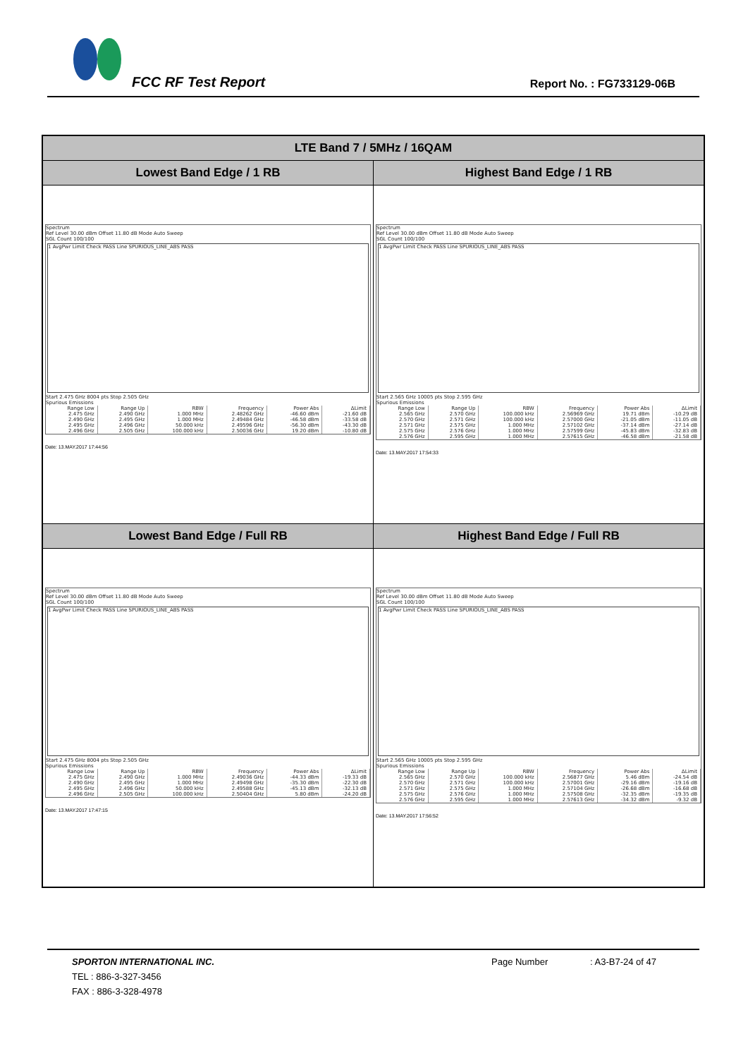FCC RF Test Report Report No. : FG733129-06B
| LTE Band 7 / 5MHz / 16QAM | |
| --- | --- |
| Lowest Band Edge / 1 RB | Highest Band Edge / 1 RB |
| Spectrum Ref Level 30.00 dBm Offset 11.80 dB Mode Auto Sweep SGL Count 100/100 1 AvgPwr Limit Check PASS Line SPURIOUS_LINE_ABS PASS Start 2.475 GHz 8004 pts Stop 2.505 GHz Spurious Emissions / Range Low / Range Up / RBW / Frequency / Power Abs / ΔLimit / / --- / --- / --- / --- / --- / --- / / 2.475 GHz / 2.490 GHz / 1.000 MHz / 2.48262 GHz / -46.60 dBm / -21.60 dB / / 2.490 GHz / 2.495 GHz / 1.000 MHz / 2.49484 GHz / -46.58 dBm / -33.58 dB / / 2.495 GHz / 2.496 GHz / 50.000 kHz / 2.49596 GHz / -56.30 dBm / -43.30 dB / / 2.496 GHz / 2.505 GHz / 100.000 kHz / 2.50036 GHz / 19.20 dBm / -10.80 dB / Date: 13.MAY.2017 17:44:56 | Spectrum Ref Level 30.00 dBm Offset 11.80 dB Mode Auto Sweep SGL Count 100/100 1 AvgPwr Limit Check PASS Line SPURIOUS_LINE_ABS PASS Start 2.565 GHz 10005 pts Stop 2.595 GHz Spurious Emissions / Range Low / Range Up / RBW / Frequency / Power Abs / ΔLimit / / --- / --- / --- / --- / --- / --- / / 2.565 GHz / 2.570 GHz / 100.000 kHz / 2.56969 GHz / 19.71 dBm / -10.29 dB / / 2.570 GHz / 2.571 GHz / 100.000 kHz / 2.57000 GHz / -21.05 dBm / -11.05 dB / / 2.571 GHz / 2.575 GHz / 1.000 MHz / 2.57102 GHz / -37.14 dBm / -27.14 dB / / 2.575 GHz / 2.576 GHz / 1.000 MHz / 2.57599 GHz / -45.83 dBm / -32.83 dB / / 2.576 GHz / 2.595 GHz / 1.000 MHz / 2.57615 GHz / -46.58 dBm / -21.58 dB / Date: 13.MAY.2017 17:54:33 |
| Lowest Band Edge / Full RB | Highest Band Edge / Full RB |
| Spectrum Ref Level 30.00 dBm Offset 11.80 dB Mode Auto Sweep SGL Count 100/100 1 AvgPwr Limit Check PASS Line SPURIOUS_LINE_ABS PASS Start 2.475 GHz 8004 pts Stop 2.505 GHz Spurious Emissions / Range Low / Range Up / RBW / Frequency / Power Abs / ΔLimit / / --- / --- / --- / --- / --- / --- / / 2.475 GHz / 2.490 GHz / 1.000 MHz / 2.49036 GHz / -44.33 dBm / -19.33 dB / / 2.490 GHz / 2.495 GHz / 1.000 MHz / 2.49498 GHz / -35.30 dBm / -22.30 dB / / 2.495 GHz / 2.496 GHz / 50.000 kHz / 2.49588 GHz / -45.13 dBm / -32.13 dB / / 2.496 GHz / 2.505 GHz / 100.000 kHz / 2.50404 GHz / 5.80 dBm / -24.20 dB / Date: 13.MAY.2017 17:47:15 | Spectrum Ref Level 30.00 dBm Offset 11.80 dB Mode Auto Sweep SGL Count 100/100 1 AvgPwr Limit Check PASS Line SPURIOUS_LINE_ABS PASS Start 2.565 GHz 10005 pts Stop 2.595 GHz Spurious Emissions / Range Low / Range Up / RBW / Frequency / Power Abs / ΔLimit / / --- / --- / --- / --- / --- / --- / / 2.565 GHz / 2.570 GHz / 100.000 kHz / 2.56877 GHz / 5.46 dBm / -24.54 dB / / 2.570 GHz / 2.571 GHz / 100.000 kHz / 2.57001 GHz / -29.16 dBm / -19.16 dB / / 2.571 GHz / 2.575 GHz / 1.000 MHz / 2.57104 GHz / -26.68 dBm / -16.68 dB / / 2.575 GHz / 2.576 GHz / 1.000 MHz / 2.57508 GHz / -32.35 dBm / -19.35 dB / / 2.576 GHz / 2.595 GHz / 1.000 MHz / 2.57613 GHz / -34.32 dBm / -9.32 dB / Date: 13.MAY.2017 17:56:52 |
SPORTON INTERNATIONAL INC. Page Number: A3-B7-24 of 47
TEL : 886-3-327-3456
FAX : 886-3-328-4978